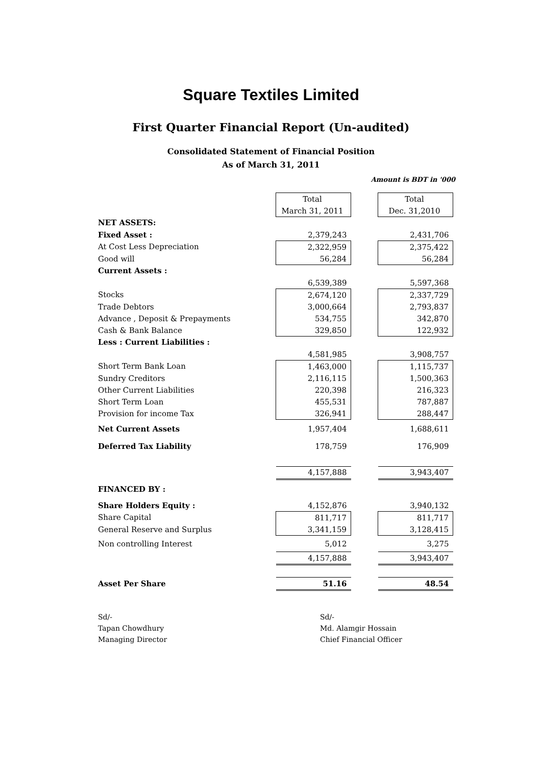Square Textiles Limited
First Quarter Financial Report (Un-audited)
Consolidated Statement of Financial Position
As of March 31, 2011
Amount is BDT in '000
| | Total | | Total |
| | March 31, 2011 | | Dec. 31,2010 |
| NET ASSETS: | | | |
| Fixed Asset : | 2,379,243 | | 2,431,706 |
| At Cost Less Depreciation | 2,322,959 | | 2,375,422 |
| Good will | 56,284 | | 56,284 |
| Current Assets : | | | |
| | 6,539,389 | | 5,597,368 |
| Stocks | 2,674,120 | | 2,337,729 |
| Trade Debtors | 3,000,664 | | 2,793,837 |
| Advance , Deposit & Prepayments | 534,755 | | 342,870 |
| Cash & Bank Balance | 329,850 | | 122,932 |
| Less : Current Liabilities : | | | |
| | 4,581,985 | | 3,908,757 |
| Short Term Bank Loan | 1,463,000 | | 1,115,737 |
| Sundry Creditors | 2,116,115 | | 1,500,363 |
| Other Current Liabilities | 220,398 | | 216,323 |
| Short Term Loan | 455,531 | | 787,887 |
| Provision for income Tax | 326,941 | | 288,447 |
| Net Current Assets | 1,957,404 | | 1,688,611 |
| Deferred Tax Liability | 178,759 | | 176,909 |
| | 4,157,888 | | 3,943,407 |
| FINANCED BY : | | | |
| Share Holders Equity : | 4,152,876 | | 3,940,132 |
| Share Capital | 811,717 | | 811,717 |
| General Reserve and Surplus | 3,341,159 | | 3,128,415 |
| Non controlling Interest | 5,012 | | 3,275 |
| | 4,157,888 | | 3,943,407 |
| Asset Per Share | 51.16 | | 48.54 |
Sd/-
Tapan Chowdhury
Managing Director
Sd/-
Md. Alamgir Hossain
Chief Financial Officer